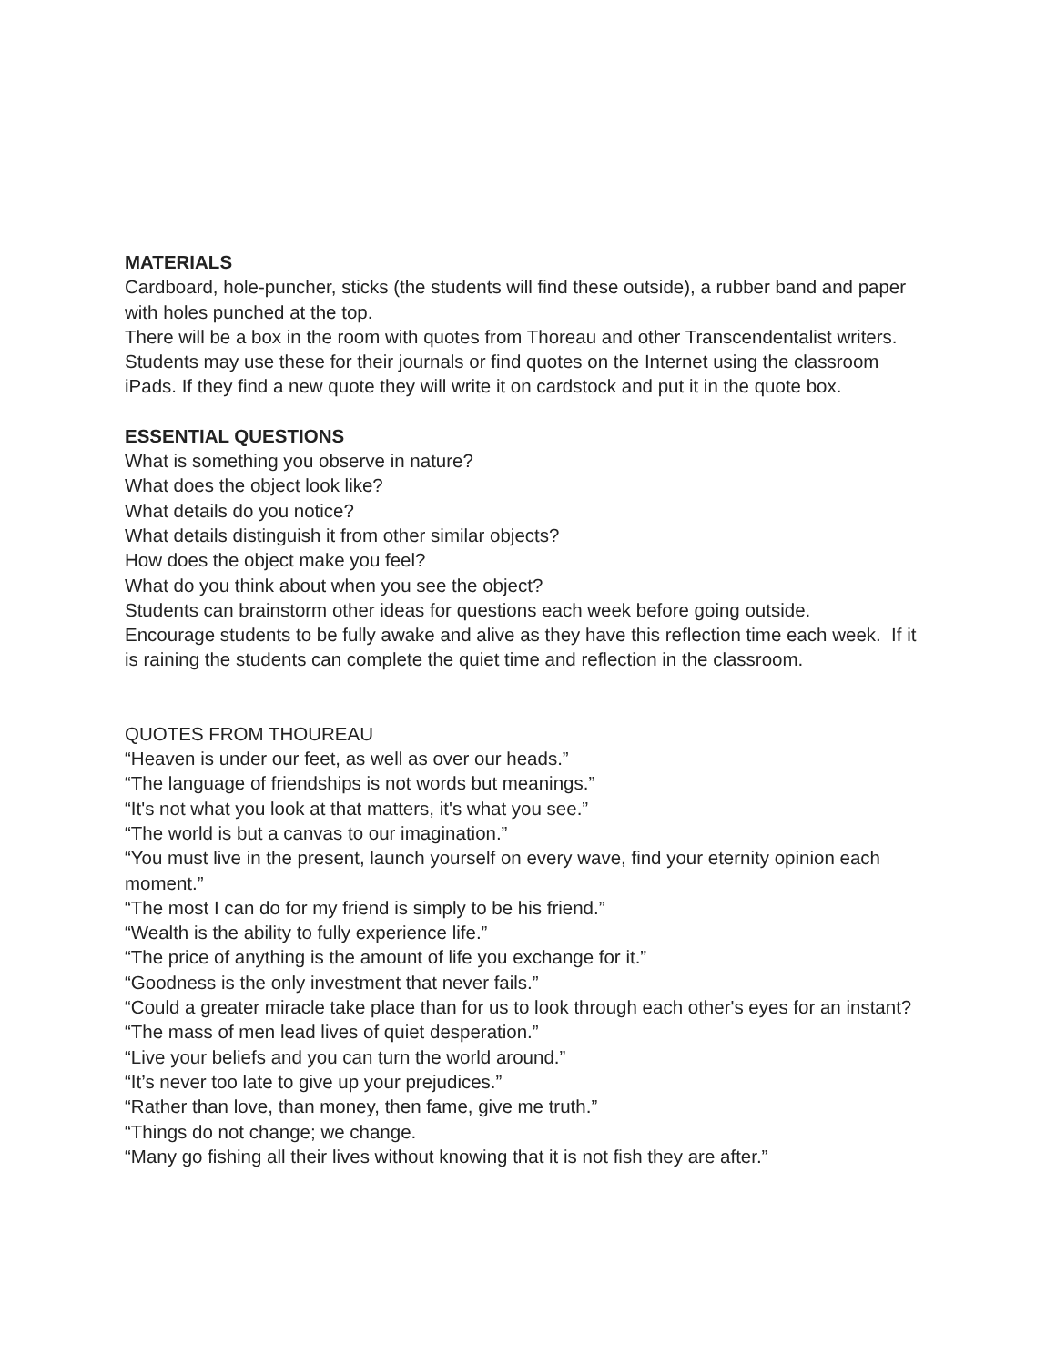MATERIALS
Cardboard, hole-puncher, sticks (the students will find these outside), a rubber band and paper with holes punched at the top.
There will be a box in the room with quotes from Thoreau and other Transcendentalist writers. Students may use these for their journals or find quotes on the Internet using the classroom iPads. If they find a new quote they will write it on cardstock and put it in the quote box.
ESSENTIAL QUESTIONS
What is something you observe in nature?
What does the object look like?
What details do you notice?
What details distinguish it from other similar objects?
How does the object make you feel?
What do you think about when you see the object?
Students can brainstorm other ideas for questions each week before going outside.
Encourage students to be fully awake and alive as they have this reflection time each week. If it is raining the students can complete the quiet time and reflection in the classroom.
QUOTES FROM THOUREAU
“Heaven is under our feet, as well as over our heads.”
“The language of friendships is not words but meanings.”
“It's not what you look at that matters, it's what you see.”
“The world is but a canvas to our imagination.”
“You must live in the present, launch yourself on every wave, find your eternity opinion each moment.”
“The most I can do for my friend is simply to be his friend.”
“Wealth is the ability to fully experience life.”
“The price of anything is the amount of life you exchange for it.”
“Goodness is the only investment that never fails.”
“Could a greater miracle take place than for us to look through each other's eyes for an instant?
“The mass of men lead lives of quiet desperation.”
“Live your beliefs and you can turn the world around.”
“It’s never too late to give up your prejudices.”
“Rather than love, than money, then fame, give me truth.”
“Things do not change; we change.
“Many go fishing all their lives without knowing that it is not fish they are after.”